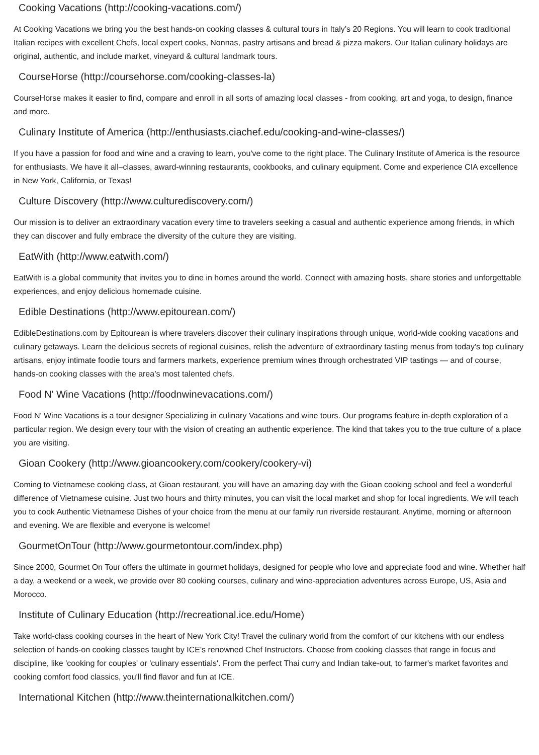Cooking Vacations (http://cooking-vacations.com/)
At Cooking Vacations we bring you the best hands-on cooking classes & cultural tours in Italy’s 20 Regions. You will learn to cook traditional Italian recipes with excellent Chefs, local expert cooks, Nonnas, pastry artisans and bread & pizza makers. Our Italian culinary holidays are original, authentic, and include market, vineyard & cultural landmark tours.
CourseHorse (http://coursehorse.com/cooking-classes-la)
CourseHorse makes it easier to find, compare and enroll in all sorts of amazing local classes - from cooking, art and yoga, to design, finance and more.
Culinary Institute of America (http://enthusiasts.ciachef.edu/cooking-and-wine-classes/)
If you have a passion for food and wine and a craving to learn, you've come to the right place. The Culinary Institute of America is the resource for enthusiasts. We have it all–classes, award-winning restaurants, cookbooks, and culinary equipment. Come and experience CIA excellence in New York, California, or Texas!
Culture Discovery (http://www.culturediscovery.com/)
Our mission is to deliver an extraordinary vacation every time to travelers seeking a casual and authentic experience among friends, in which they can discover and fully embrace the diversity of the culture they are visiting.
EatWith (http://www.eatwith.com/)
EatWith is a global community that invites you to dine in homes around the world. Connect with amazing hosts, share stories and unforgettable experiences, and enjoy delicious homemade cuisine.
Edible Destinations (http://www.epitourean.com/)
EdibleDestinations.com by Epitourean is where travelers discover their culinary inspirations through unique, world-wide cooking vacations and culinary getaways. Learn the delicious secrets of regional cuisines, relish the adventure of extraordinary tasting menus from today's top culinary artisans, enjoy intimate foodie tours and farmers markets, experience premium wines through orchestrated VIP tastings — and of course, hands-on cooking classes with the area’s most talented chefs.
Food N' Wine Vacations (http://foodnwinevacations.com/)
Food N' Wine Vacations is a tour designer Specializing in culinary Vacations and wine tours. Our programs feature in-depth exploration of a particular region. We design every tour with the vision of creating an authentic experience. The kind that takes you to the true culture of a place you are visiting.
Gioan Cookery (http://www.gioancookery.com/cookery/cookery-vi)
Coming to Vietnamese cooking class, at Gioan restaurant, you will have an amazing day with the Gioan cooking school and feel a wonderful difference of Vietnamese cuisine. Just two hours and thirty minutes, you can visit the local market and shop for local ingredients. We will teach you to cook Authentic Vietnamese Dishes of your choice from the menu at our family run riverside restaurant. Anytime, morning or afternoon and evening. We are flexible and everyone is welcome!
GourmetOnTour (http://www.gourmetontour.com/index.php)
Since 2000, Gourmet On Tour offers the ultimate in gourmet holidays, designed for people who love and appreciate food and wine. Whether half a day, a weekend or a week, we provide over 80 cooking courses, culinary and wine-appreciation adventures across Europe, US, Asia and Morocco.
Institute of Culinary Education (http://recreational.ice.edu/Home)
Take world-class cooking courses in the heart of New York City! Travel the culinary world from the comfort of our kitchens with our endless selection of hands-on cooking classes taught by ICE's renowned Chef Instructors. Choose from cooking classes that range in focus and discipline, like 'cooking for couples' or 'culinary essentials'. From the perfect Thai curry and Indian take-out, to farmer's market favorites and cooking comfort food classics, you'll find flavor and fun at ICE.
International Kitchen (http://www.theinternationalkitchen.com/)